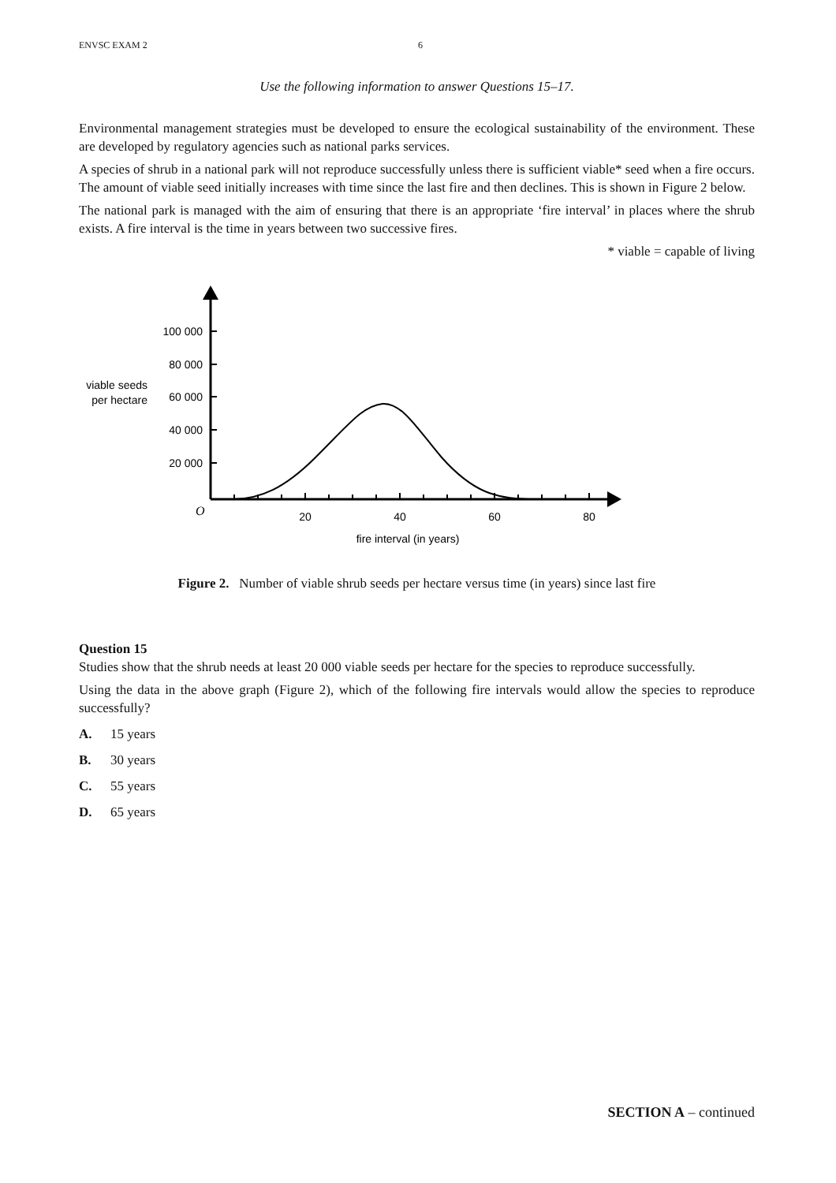ENVSC EXAM 2 6
Use the following information to answer Questions 15–17.
Environmental management strategies must be developed to ensure the ecological sustainability of the environment. These are developed by regulatory agencies such as national parks services.
A species of shrub in a national park will not reproduce successfully unless there is sufficient viable* seed when a fire occurs. The amount of viable seed initially increases with time since the last fire and then declines. This is shown in Figure 2 below.
The national park is managed with the aim of ensuring that there is an appropriate ‘fire interval’ in places where the shrub exists. A fire interval is the time in years between two successive fires.
* viable = capable of living
100 000
80 000
60 000
40 000
20 000
viable seeds
per hectare
O
20
40
60
80
fire interval (in years)
Figure 2. Number of viable shrub seeds per hectare versus time (in years) since last fire
Question 15
Studies show that the shrub needs at least 20 000 viable seeds per hectare for the species to reproduce successfully.
Using the data in the above graph (Figure 2), which of the following fire intervals would allow the species to reproduce successfully?
A. 15 years
B. 30 years
C. 55 years
D. 65 years
SECTION A – continued